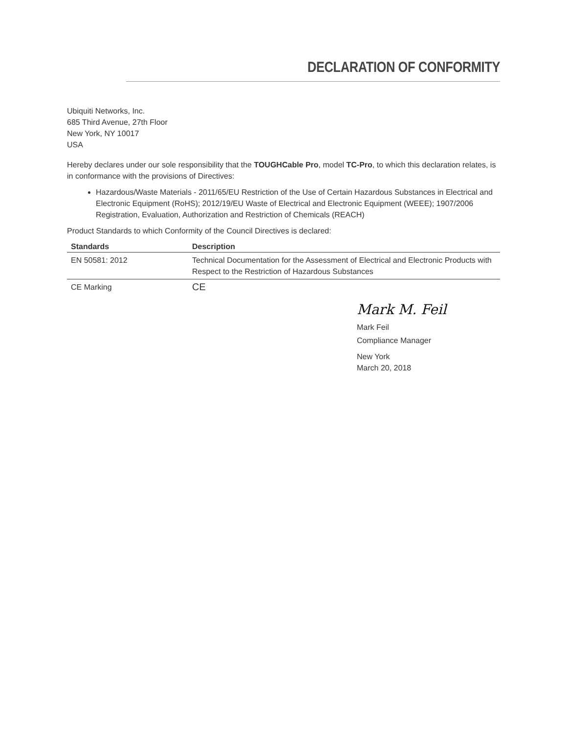DECLARATION OF CONFORMITY
Ubiquiti Networks, Inc.
685 Third Avenue, 27th Floor
New York, NY 10017
USA
Hereby declares under our sole responsibility that the TOUGHCable Pro, model TC-Pro, to which this declaration relates, is in conformance with the provisions of Directives:
Hazardous/Waste Materials - 2011/65/EU Restriction of the Use of Certain Hazardous Substances in Electrical and Electronic Equipment (RoHS); 2012/19/EU Waste of Electrical and Electronic Equipment (WEEE); 1907/2006 Registration, Evaluation, Authorization and Restriction of Chemicals (REACH)
Product Standards to which Conformity of the Council Directives is declared:
| Standards | Description |
| --- | --- |
| EN 50581: 2012 | Technical Documentation for the Assessment of Electrical and Electronic Products with Respect to the Restriction of Hazardous Substances |
| CE Marking | CE |
Mark M. Feil
Mark Feil
Compliance Manager
New York
March 20, 2018